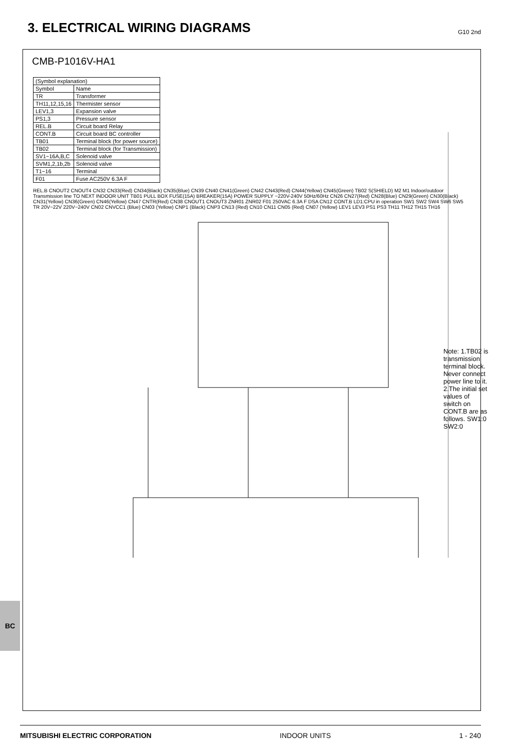3. ELECTRICAL WIRING DIAGRAMS
G10 2nd
BC
CMB-P1016V-HA1
| (Symbol explanation) | |
| --- | --- |
| Symbol | Name |
| TR | Transformer |
| TH11,12,15,16 | Thermister sensor |
| LEV1,3 | Expansion valve |
| PS1,3 | Pressure sensor |
| REL.B | Circuit board Relay |
| CONT.B | Circuit board BC controller |
| TB01 | Terminal block (for power source) |
| TB02 | Terminal block (for Transmission) |
| SV1~16A,B,C | Solenoid valve |
| SVM1,2,1b,2b | Solenoid valve |
| T1~16 | Terminal |
| F01 | Fuse AC250V 6.3A F |
REL.B CNOUT2 CNOUT4 CN32 CN33(Red) CN34(Black) CN35(Blue) CN39 CN40 CN41(Green) CN42 CN43(Red) CN44(Yellow) CN45(Green) TB02 S(SHIELD) M2 M1 Indoor/outdoor Transmission line TO NEXT INDOOR UNIT TB01 PULL BOX FUSE(15A) BREAKER(15A) POWER SUPPLY ~220V-240V 50Hz/60Hz CN26 CN27(Red) CN28(Blue) CN29(Green) CN30(Black) CN31(Yellow) CN36(Green) CN46(Yellow) CN47 CNTR(Red) CN38 CNOUT1 CNOUT3 ZNR01 ZNR02 F01 250VAC 6.3A F DSA CN12 CONT.B LD1:CPU in operation SW1 SW2 SW4 SW6 SW5 TR 20V~22V 220V~240V CN02 CNVCC1 (Blue) CN03 (Yellow) CNP1 (Black) CNP3 CN13 (Red) CN10 CN11 CN05 (Red) CN07 (Yellow) LEV1 LEV3 PS1 PS3 TH11 TH12 TH15 TH16
Note: 1.TB02 is transmission terminal block. Never connect power line to it.
2.The initial set values of switch on CONT.B are as follows. SW1:0 SW2:0
MITSUBISHI ELECTRIC CORPORATION INDOOR UNITS 1 - 240